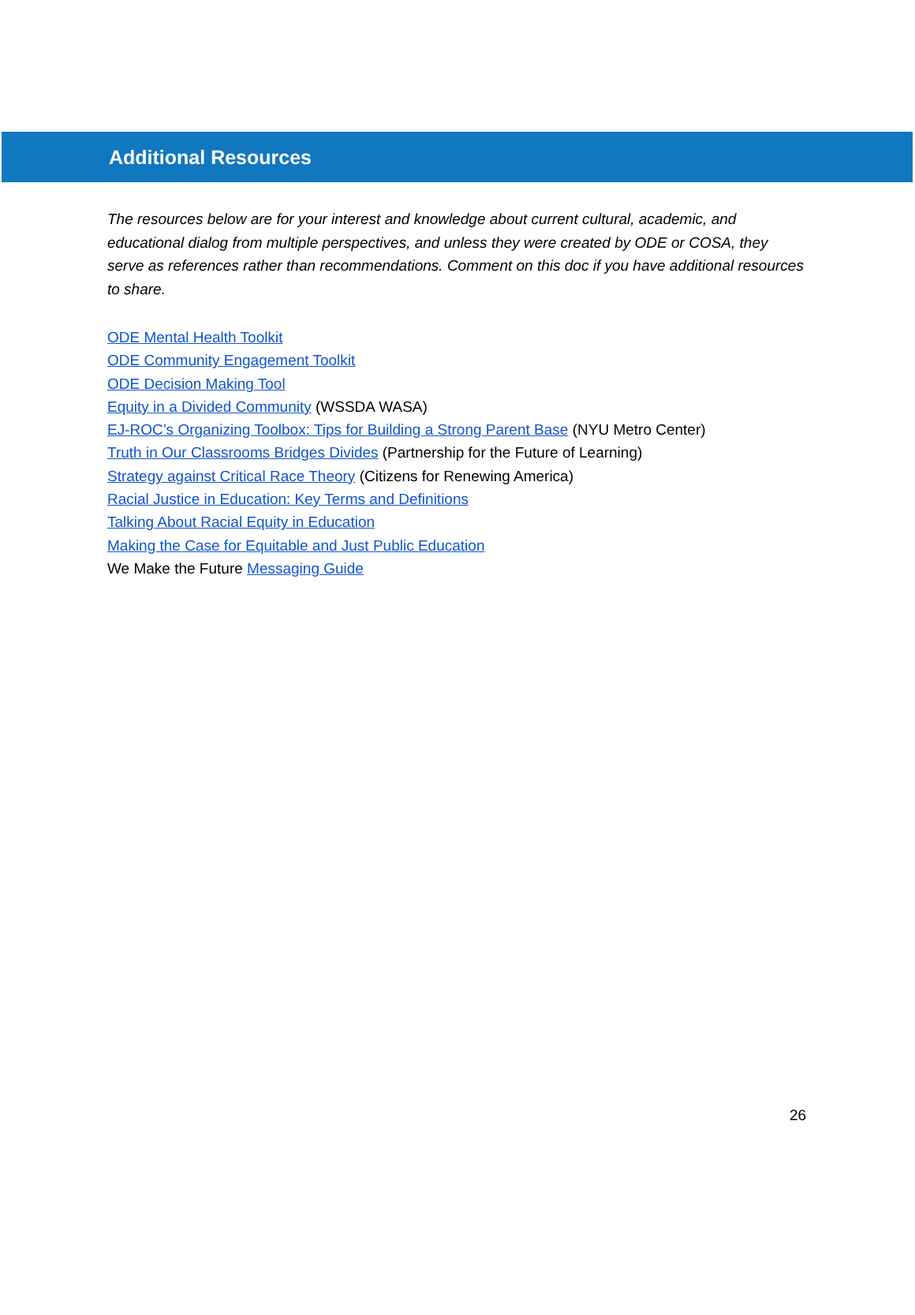Additional Resources
The resources below are for your interest and knowledge about current cultural, academic, and educational dialog from multiple perspectives, and unless they were created by ODE or COSA, they serve as references rather than recommendations. Comment on this doc if you have additional resources to share.
ODE Mental Health Toolkit
ODE Community Engagement Toolkit
ODE Decision Making Tool
Equity in a Divided Community (WSSDA WASA)
EJ-ROC’s Organizing Toolbox: Tips for Building a Strong Parent Base (NYU Metro Center)
Truth in Our Classrooms Bridges Divides (Partnership for the Future of Learning)
Strategy against Critical Race Theory (Citizens for Renewing America)
Racial Justice in Education: Key Terms and Definitions
Talking About Racial Equity in Education
Making the Case for Equitable and Just Public Education
We Make the Future Messaging Guide
26